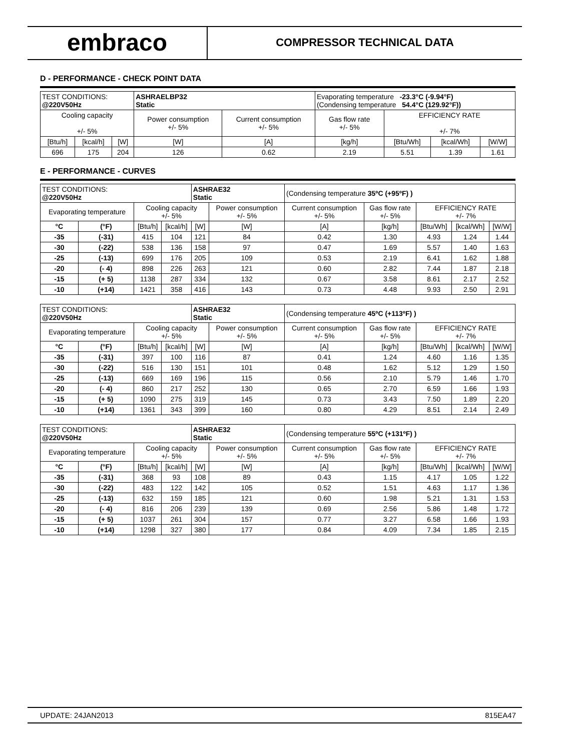embraco
COMPRESSOR TECHNICAL DATA
D - PERFORMANCE - CHECK POINT DATA
| TEST CONDITIONS: @220V50Hz | | | ASHRAELBP32 Static | | Evaporating temperature -23.3°C (-9.94°F) (Condensing temperature 54.4°C (129.92°F)) | | | |
| Cooling capacity +/- 5% | | | Power consumption +/- 5% | Current consumption +/- 5% | Gas flow rate +/- 5% | EFFICIENCY RATE +/- 7% | | |
| [Btu/h] | [kcal/h] | [W] | [W] | [A] | [kg/h] | [Btu/Wh] | [kcal/Wh] | [W/W] |
| 696 | 175 | 204 | 126 | 0.62 | 2.19 | 5.51 | 1.39 | 1.61 |
E - PERFORMANCE - CURVES
| TEST CONDITIONS: @220V50Hz | | | | ASHRAE32 Static | | (Condensing temperature 35ºC (+95ºF) ) | | | | |
| Evaporating temperature | | Cooling capacity +/- 5% | | | Power consumption +/- 5% | Current consumption +/- 5% | Gas flow rate +/- 5% | EFFICIENCY RATE +/- 7% | | |
| °C | (°F) | [Btu/h] | [kcal/h] | [W] | [W] | [A] | [kg/h] | [Btu/Wh] | [kcal/Wh] | [W/W] |
| -35 | (-31) | 415 | 104 | 121 | 84 | 0.42 | 1.30 | 4.93 | 1.24 | 1.44 |
| -30 | (-22) | 538 | 136 | 158 | 97 | 0.47 | 1.69 | 5.57 | 1.40 | 1.63 |
| -25 | (-13) | 699 | 176 | 205 | 109 | 0.53 | 2.19 | 6.41 | 1.62 | 1.88 |
| -20 | (- 4) | 898 | 226 | 263 | 121 | 0.60 | 2.82 | 7.44 | 1.87 | 2.18 |
| -15 | (+ 5) | 1138 | 287 | 334 | 132 | 0.67 | 3.58 | 8.61 | 2.17 | 2.52 |
| -10 | (+14) | 1421 | 358 | 416 | 143 | 0.73 | 4.48 | 9.93 | 2.50 | 2.91 |
| TEST CONDITIONS: @220V50Hz | | | | ASHRAE32 Static | | (Condensing temperature 45ºC (+113ºF) ) | | | | |
| Evaporating temperature | | Cooling capacity +/- 5% | | | Power consumption +/- 5% | Current consumption +/- 5% | Gas flow rate +/- 5% | EFFICIENCY RATE +/- 7% | | |
| °C | (°F) | [Btu/h] | [kcal/h] | [W] | [W] | [A] | [kg/h] | [Btu/Wh] | [kcal/Wh] | [W/W] |
| -35 | (-31) | 397 | 100 | 116 | 87 | 0.41 | 1.24 | 4.60 | 1.16 | 1.35 |
| -30 | (-22) | 516 | 130 | 151 | 101 | 0.48 | 1.62 | 5.12 | 1.29 | 1.50 |
| -25 | (-13) | 669 | 169 | 196 | 115 | 0.56 | 2.10 | 5.79 | 1.46 | 1.70 |
| -20 | (- 4) | 860 | 217 | 252 | 130 | 0.65 | 2.70 | 6.59 | 1.66 | 1.93 |
| -15 | (+ 5) | 1090 | 275 | 319 | 145 | 0.73 | 3.43 | 7.50 | 1.89 | 2.20 |
| -10 | (+14) | 1361 | 343 | 399 | 160 | 0.80 | 4.29 | 8.51 | 2.14 | 2.49 |
| TEST CONDITIONS: @220V50Hz | | | | ASHRAE32 Static | | (Condensing temperature 55ºC (+131ºF) ) | | | | |
| Evaporating temperature | | Cooling capacity +/- 5% | | | Power consumption +/- 5% | Current consumption +/- 5% | Gas flow rate +/- 5% | EFFICIENCY RATE +/- 7% | | |
| °C | (°F) | [Btu/h] | [kcal/h] | [W] | [W] | [A] | [kg/h] | [Btu/Wh] | [kcal/Wh] | [W/W] |
| -35 | (-31) | 368 | 93 | 108 | 89 | 0.43 | 1.15 | 4.17 | 1.05 | 1.22 |
| -30 | (-22) | 483 | 122 | 142 | 105 | 0.52 | 1.51 | 4.63 | 1.17 | 1.36 |
| -25 | (-13) | 632 | 159 | 185 | 121 | 0.60 | 1.98 | 5.21 | 1.31 | 1.53 |
| -20 | (- 4) | 816 | 206 | 239 | 139 | 0.69 | 2.56 | 5.86 | 1.48 | 1.72 |
| -15 | (+ 5) | 1037 | 261 | 304 | 157 | 0.77 | 3.27 | 6.58 | 1.66 | 1.93 |
| -10 | (+14) | 1298 | 327 | 380 | 177 | 0.84 | 4.09 | 7.34 | 1.85 | 2.15 |
UPDATE: 24JAN2013 815EA47